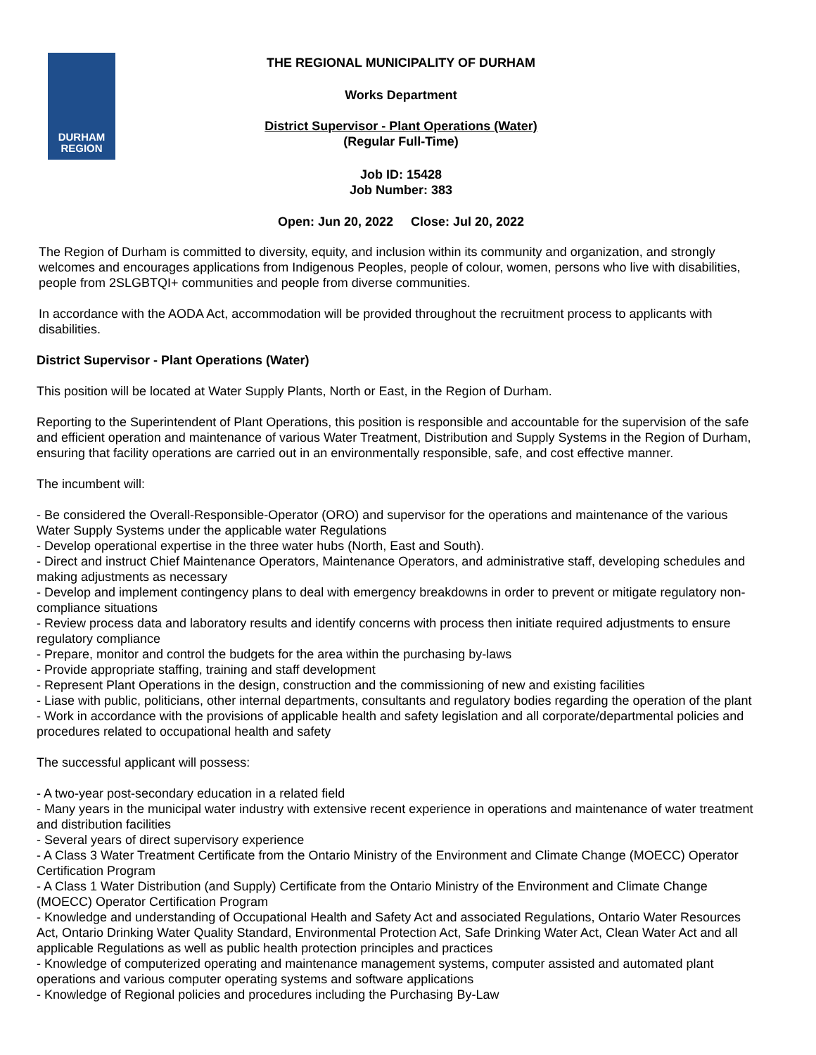DURHAM
REGION
THE REGIONAL MUNICIPALITY OF DURHAM
Works Department
District Supervisor - Plant Operations (Water)
(Regular Full-Time)
Job ID: 15428
Job Number: 383
Open: Jun 20, 2022 Close: Jul 20, 2022
The Region of Durham is committed to diversity, equity, and inclusion within its community and organization, and strongly welcomes and encourages applications from Indigenous Peoples, people of colour, women, persons who live with disabilities, people from 2SLGBTQI+ communities and people from diverse communities.
In accordance with the AODA Act, accommodation will be provided throughout the recruitment process to applicants with disabilities.
District Supervisor - Plant Operations (Water)
This position will be located at Water Supply Plants, North or East, in the Region of Durham.
Reporting to the Superintendent of Plant Operations, this position is responsible and accountable for the supervision of the safe and efficient operation and maintenance of various Water Treatment, Distribution and Supply Systems in the Region of Durham, ensuring that facility operations are carried out in an environmentally responsible, safe, and cost effective manner.
The incumbent will:
- Be considered the Overall-Responsible-Operator (ORO) and supervisor for the operations and maintenance of the various Water Supply Systems under the applicable water Regulations
- Develop operational expertise in the three water hubs (North, East and South).
- Direct and instruct Chief Maintenance Operators, Maintenance Operators, and administrative staff, developing schedules and making adjustments as necessary
- Develop and implement contingency plans to deal with emergency breakdowns in order to prevent or mitigate regulatory non-compliance situations
- Review process data and laboratory results and identify concerns with process then initiate required adjustments to ensure regulatory compliance
- Prepare, monitor and control the budgets for the area within the purchasing by-laws
- Provide appropriate staffing, training and staff development
- Represent Plant Operations in the design, construction and the commissioning of new and existing facilities
- Liase with public, politicians, other internal departments, consultants and regulatory bodies regarding the operation of the plant
- Work in accordance with the provisions of applicable health and safety legislation and all corporate/departmental policies and procedures related to occupational health and safety
The successful applicant will possess:
- A two-year post-secondary education in a related field
- Many years in the municipal water industry with extensive recent experience in operations and maintenance of water treatment and distribution facilities
- Several years of direct supervisory experience
- A Class 3 Water Treatment Certificate from the Ontario Ministry of the Environment and Climate Change (MOECC) Operator Certification Program
- A Class 1 Water Distribution (and Supply) Certificate from the Ontario Ministry of the Environment and Climate Change (MOECC) Operator Certification Program
- Knowledge and understanding of Occupational Health and Safety Act and associated Regulations, Ontario Water Resources Act, Ontario Drinking Water Quality Standard, Environmental Protection Act, Safe Drinking Water Act, Clean Water Act and all applicable Regulations as well as public health protection principles and practices
- Knowledge of computerized operating and maintenance management systems, computer assisted and automated plant operations and various computer operating systems and software applications
- Knowledge of Regional policies and procedures including the Purchasing By-Law